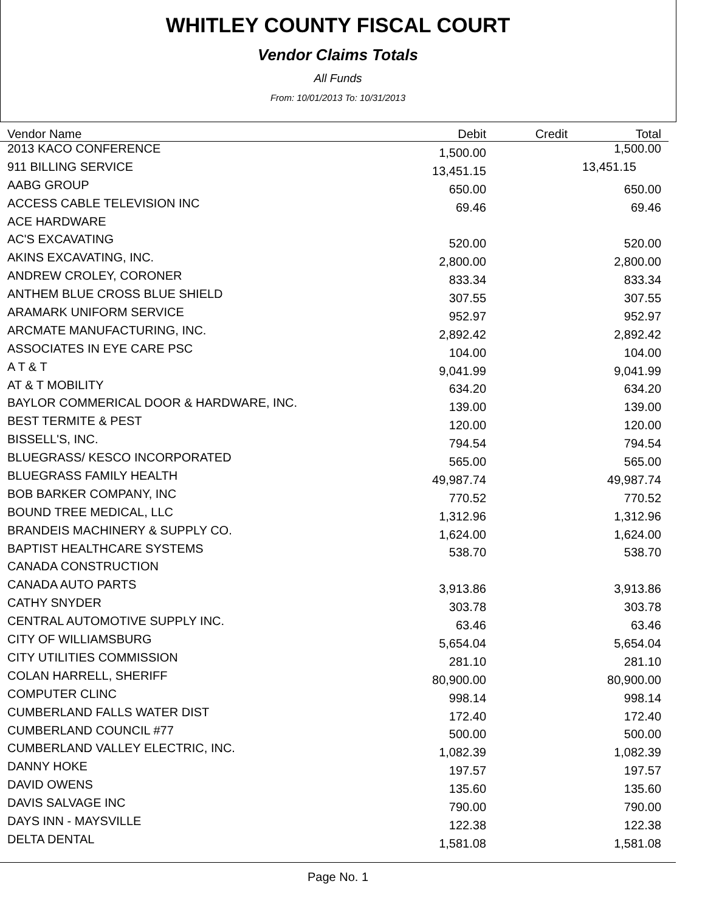WHITLEY COUNTY FISCAL COURT
Vendor Claims Totals
All Funds
From: 10/01/2013 To: 10/31/2013
| Vendor Name | Debit | Credit | Total |
| --- | --- | --- | --- |
| 2013 KACO CONFERENCE | 1,500.00 | | 1,500.00 |
| 911 BILLING SERVICE | 13,451.15 | | 13,451.15 |
| AABG GROUP | 650.00 | | 650.00 |
| ACCESS CABLE TELEVISION INC | 69.46 | | 69.46 |
| ACE HARDWARE | | | |
| AC'S EXCAVATING | 520.00 | | 520.00 |
| AKINS EXCAVATING, INC. | 2,800.00 | | 2,800.00 |
| ANDREW CROLEY, CORONER | 833.34 | | 833.34 |
| ANTHEM BLUE CROSS BLUE SHIELD | 307.55 | | 307.55 |
| ARAMARK UNIFORM SERVICE | 952.97 | | 952.97 |
| ARCMATE MANUFACTURING, INC. | 2,892.42 | | 2,892.42 |
| ASSOCIATES IN EYE CARE PSC | 104.00 | | 104.00 |
| A T & T | 9,041.99 | | 9,041.99 |
| AT & T MOBILITY | 634.20 | | 634.20 |
| BAYLOR COMMERICAL DOOR & HARDWARE, INC. | 139.00 | | 139.00 |
| BEST TERMITE & PEST | 120.00 | | 120.00 |
| BISSELL'S, INC. | 794.54 | | 794.54 |
| BLUEGRASS/ KESCO INCORPORATED | 565.00 | | 565.00 |
| BLUEGRASS FAMILY HEALTH | 49,987.74 | | 49,987.74 |
| BOB BARKER COMPANY, INC | 770.52 | | 770.52 |
| BOUND TREE MEDICAL, LLC | 1,312.96 | | 1,312.96 |
| BRANDEIS MACHINERY & SUPPLY CO. | 1,624.00 | | 1,624.00 |
| BAPTIST HEALTHCARE SYSTEMS | 538.70 | | 538.70 |
| CANADA CONSTRUCTION | | | |
| CANADA AUTO PARTS | 3,913.86 | | 3,913.86 |
| CATHY SNYDER | 303.78 | | 303.78 |
| CENTRAL AUTOMOTIVE SUPPLY INC. | 63.46 | | 63.46 |
| CITY OF WILLIAMSBURG | 5,654.04 | | 5,654.04 |
| CITY UTILITIES COMMISSION | 281.10 | | 281.10 |
| COLAN HARRELL, SHERIFF | 80,900.00 | | 80,900.00 |
| COMPUTER CLINC | 998.14 | | 998.14 |
| CUMBERLAND FALLS WATER DIST | 172.40 | | 172.40 |
| CUMBERLAND COUNCIL #77 | 500.00 | | 500.00 |
| CUMBERLAND VALLEY ELECTRIC, INC. | 1,082.39 | | 1,082.39 |
| DANNY HOKE | 197.57 | | 197.57 |
| DAVID OWENS | 135.60 | | 135.60 |
| DAVIS SALVAGE INC | 790.00 | | 790.00 |
| DAYS INN - MAYSVILLE | 122.38 | | 122.38 |
| DELTA DENTAL | 1,581.08 | | 1,581.08 |
Page No. 1